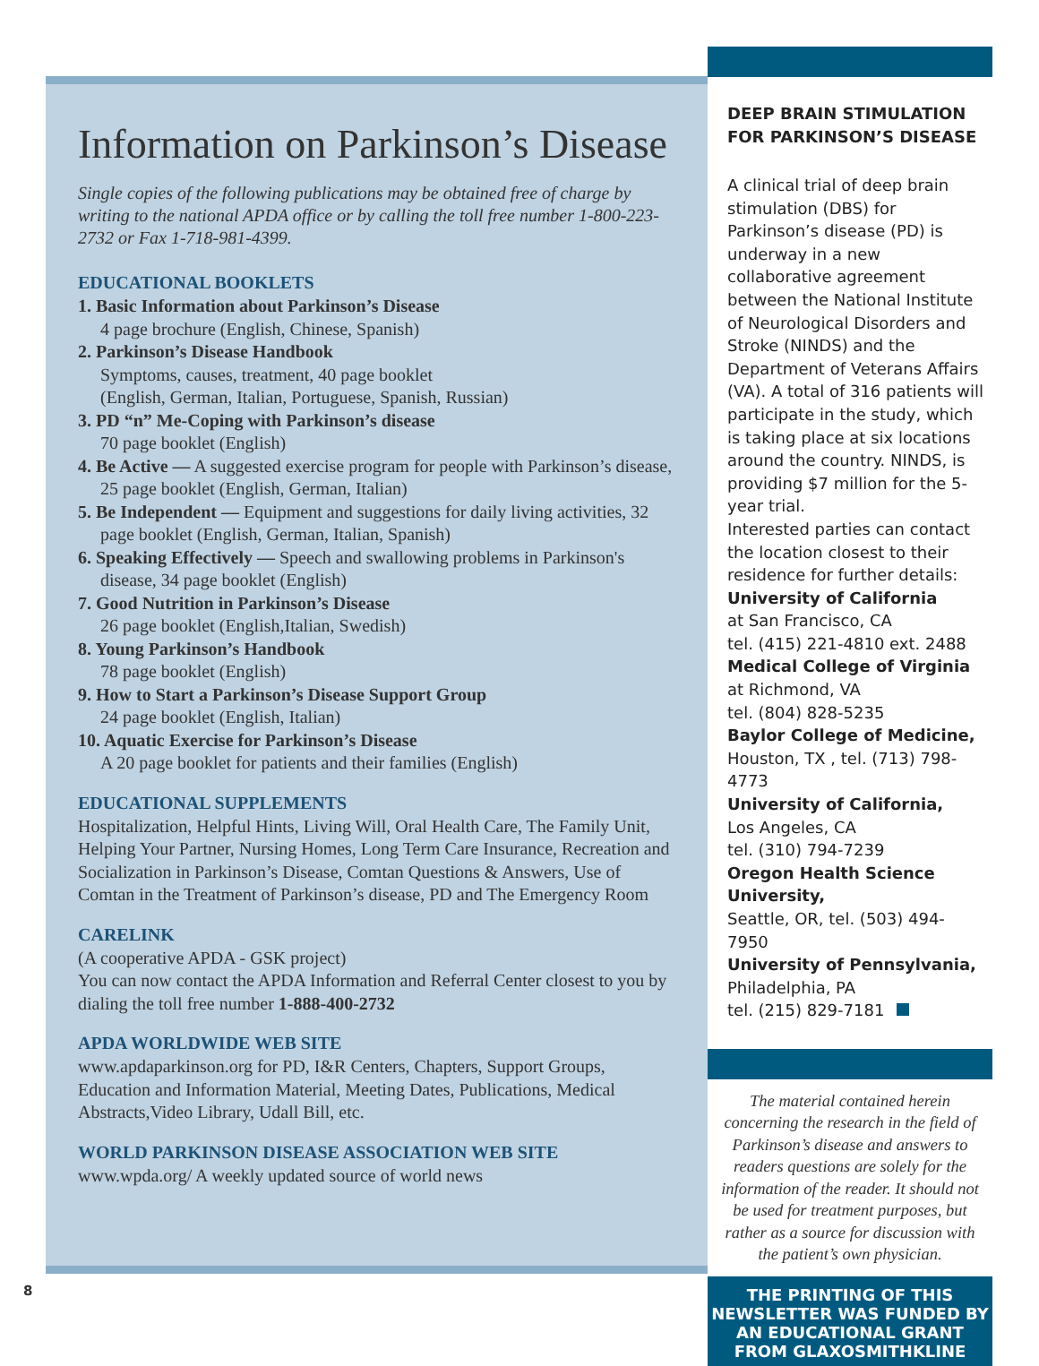Information on Parkinson’s Disease
Single copies of the following publications may be obtained free of charge by writing to the national APDA office or by calling the toll free number 1-800-223-2732 or Fax 1-718-981-4399.
EDUCATIONAL BOOKLETS
1. Basic Information about Parkinson’s Disease
4 page brochure (English, Chinese, Spanish)
2. Parkinson’s Disease Handbook
Symptoms, causes, treatment, 40 page booklet
(English, German, Italian, Portuguese, Spanish, Russian)
3. PD “n” Me-Coping with Parkinson’s disease
70 page booklet (English)
4. Be Active — A suggested exercise program for people with Parkinson’s disease, 25 page booklet (English, German, Italian)
5. Be Independent — Equipment and suggestions for daily living activities, 32 page booklet (English, German, Italian, Spanish)
6. Speaking Effectively — Speech and swallowing problems in Parkinson's disease, 34 page booklet (English)
7. Good Nutrition in Parkinson’s Disease
26 page booklet (English,Italian, Swedish)
8. Young Parkinson’s Handbook
78 page booklet (English)
9. How to Start a Parkinson’s Disease Support Group
24 page booklet (English, Italian)
10. Aquatic Exercise for Parkinson’s Disease
A 20 page booklet for patients and their families (English)
EDUCATIONAL SUPPLEMENTS
Hospitalization, Helpful Hints, Living Will, Oral Health Care, The Family Unit, Helping Your Partner, Nursing Homes, Long Term Care Insurance, Recreation and Socialization in Parkinson’s Disease, Comtan Questions & Answers, Use of Comtan in the Treatment of Parkinson’s disease, PD and The Emergency Room
CARELINK
(A cooperative APDA - GSK project)
You can now contact the APDA Information and Referral Center closest to you by dialing the toll free number 1-888-400-2732
APDA WORLDWIDE WEB SITE
www.apdaparkinson.org for PD, I&R Centers, Chapters, Support Groups, Education and Information Material, Meeting Dates, Publications, Medical Abstracts,Video Library, Udall Bill, etc.
WORLD PARKINSON DISEASE ASSOCIATION WEB SITE
www.wpda.org/ A weekly updated source of world news
DEEP BRAIN STIMULATION FOR PARKINSON’S DISEASE
A clinical trial of deep brain stimulation (DBS) for Parkinson’s disease (PD) is underway in a new collaborative agreement between the National Institute of Neurological Disorders and Stroke (NINDS) and the Department of Veterans Affairs (VA). A total of 316 patients will participate in the study, which is taking place at six locations around the country. NINDS, is providing $7 million for the 5-year trial.
Interested parties can contact the location closest to their residence for further details:
University of California
at San Francisco, CA
tel. (415) 221-4810 ext. 2488
Medical College of Virginia
at Richmond, VA
tel. (804) 828-5235
Baylor College of Medicine,
Houston, TX , tel. (713) 798-4773
University of California,
Los Angeles, CA
tel. (310) 794-7239
Oregon Health Science University,
Seattle, OR, tel. (503) 494-7950
University of Pennsylvania,
Philadelphia, PA
tel. (215) 829-7181
The material contained herein concerning the research in the field of Parkinson’s disease and answers to readers questions are solely for the information of the reader. It should not be used for treatment purposes, but rather as a source for discussion with the patient’s own physician.
THE PRINTING OF THIS NEWSLETTER WAS FUNDED BY AN EDUCATIONAL GRANT FROM GLAXOSMITHKLINE
8